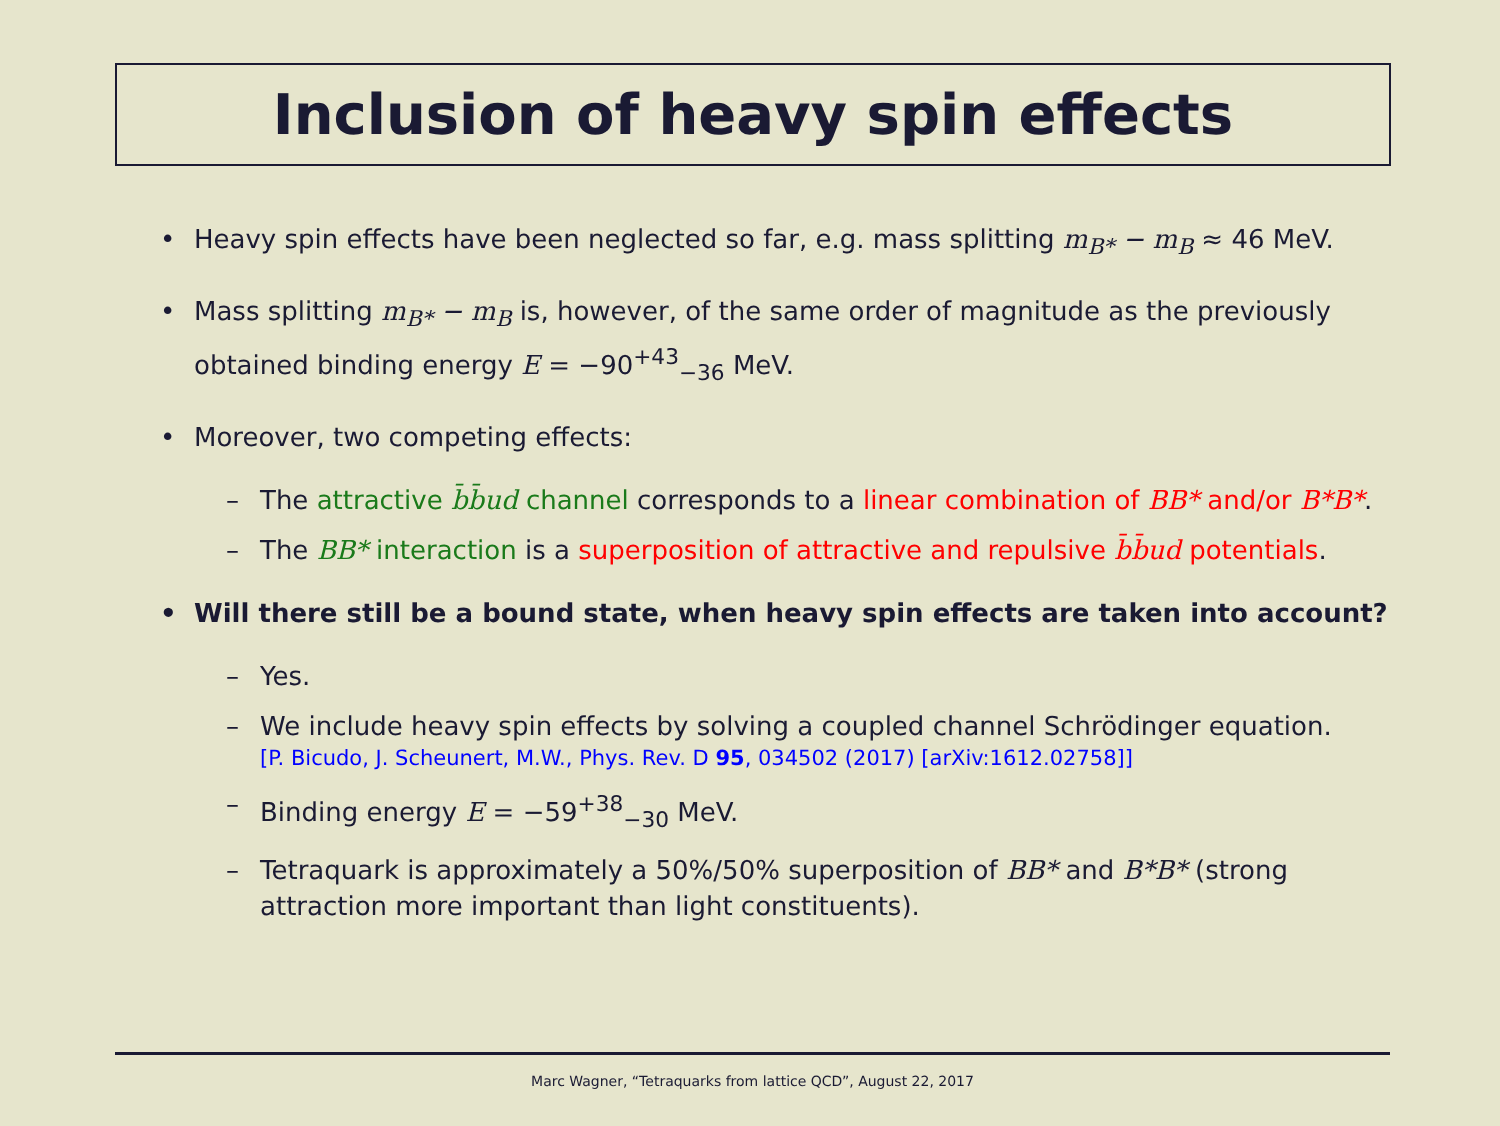Inclusion of heavy spin effects
• Heavy spin effects have been neglected so far, e.g. mass splitting m<sub>B*</sub> − m<sub>B</sub> ≈ 46 MeV.
• Mass splitting m<sub>B*</sub> − m<sub>B</sub> is, however, of the same order of magnitude as the previously obtained binding energy E = −90<sup>+43</sup><sub>−36</sub> MeV.
• Moreover, two competing effects:
– The attractive b̄b̄ud channel corresponds to a linear combination of BB* and/or B*B*.
– The BB* interaction is a superposition of attractive and repulsive b̄b̄ud potentials.
• Will there still be a bound state, when heavy spin effects are taken into account?
– Yes.
– We include heavy spin effects by solving a coupled channel Schrödinger equation.
[P. Bicudo, J. Scheunert, M.W., Phys. Rev. D 95, 034502 (2017) [arXiv:1612.02758]]
– Binding energy E = −59<sup>+38</sup><sub>−30</sub> MeV.
– Tetraquark is approximately a 50%/50% superposition of BB* and B*B* (strong attraction more important than light constituents).
Marc Wagner, “Tetraquarks from lattice QCD”, August 22, 2017